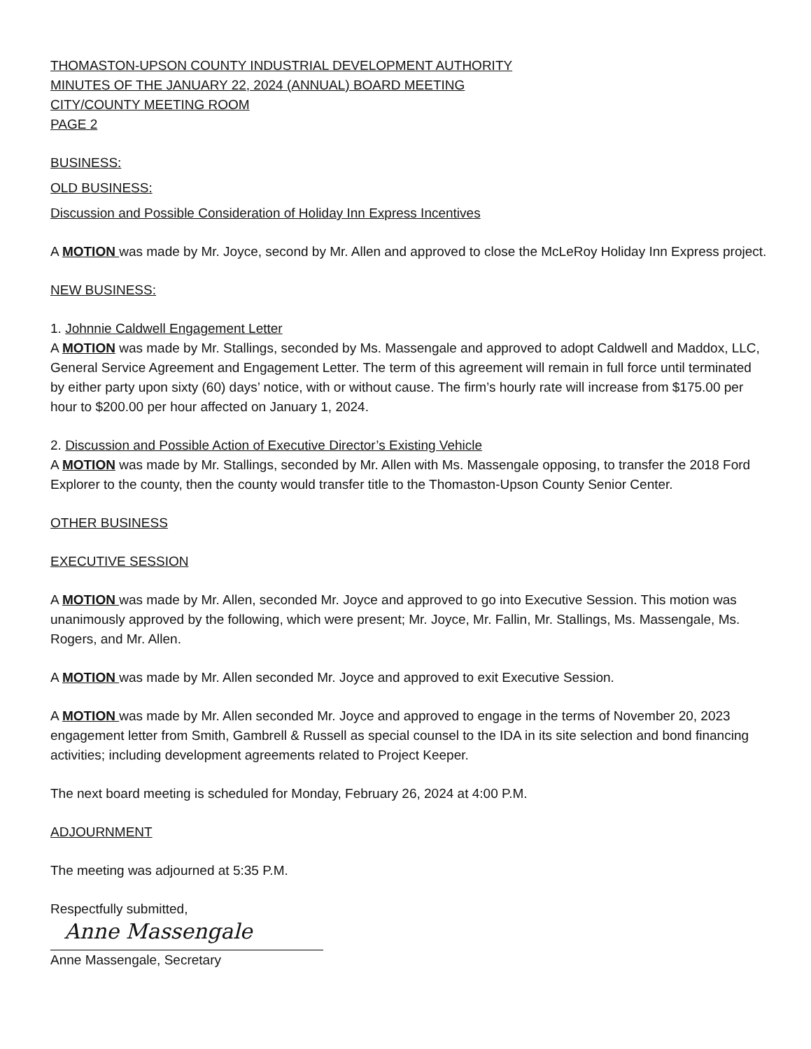THOMASTON-UPSON COUNTY INDUSTRIAL DEVELOPMENT AUTHORITY
MINUTES OF THE JANUARY 22, 2024 (ANNUAL) BOARD MEETING
CITY/COUNTY MEETING ROOM
PAGE 2
BUSINESS:
OLD BUSINESS:
Discussion and Possible Consideration of Holiday Inn Express Incentives
A MOTION was made by Mr. Joyce, second by Mr. Allen and approved to close the McLeRoy Holiday Inn Express project.
NEW BUSINESS:
1. Johnnie Caldwell Engagement Letter
A MOTION was made by Mr. Stallings, seconded by Ms. Massengale and approved to adopt Caldwell and Maddox, LLC, General Service Agreement and Engagement Letter. The term of this agreement will remain in full force until terminated by either party upon sixty (60) days’ notice, with or without cause. The firm’s hourly rate will increase from $175.00 per hour to $200.00 per hour affected on January 1, 2024.
2. Discussion and Possible Action of Executive Director’s Existing Vehicle
A MOTION was made by Mr. Stallings, seconded by Mr. Allen with Ms. Massengale opposing, to transfer the 2018 Ford Explorer to the county, then the county would transfer title to the Thomaston-Upson County Senior Center.
OTHER BUSINESS
EXECUTIVE SESSION
A MOTION was made by Mr. Allen, seconded Mr. Joyce and approved to go into Executive Session. This motion was unanimously approved by the following, which were present; Mr. Joyce, Mr. Fallin, Mr. Stallings, Ms. Massengale, Ms. Rogers, and Mr. Allen.
A MOTION was made by Mr. Allen seconded Mr. Joyce and approved to exit Executive Session.
A MOTION was made by Mr. Allen seconded Mr. Joyce and approved to engage in the terms of November 20, 2023 engagement letter from Smith, Gambrell & Russell as special counsel to the IDA in its site selection and bond financing activities; including development agreements related to Project Keeper.
The next board meeting is scheduled for Monday, February 26, 2024 at 4:00 P.M.
ADJOURNMENT
The meeting was adjourned at 5:35 P.M.
Respectfully submitted,
Anne Massengale
Anne Massengale, Secretary